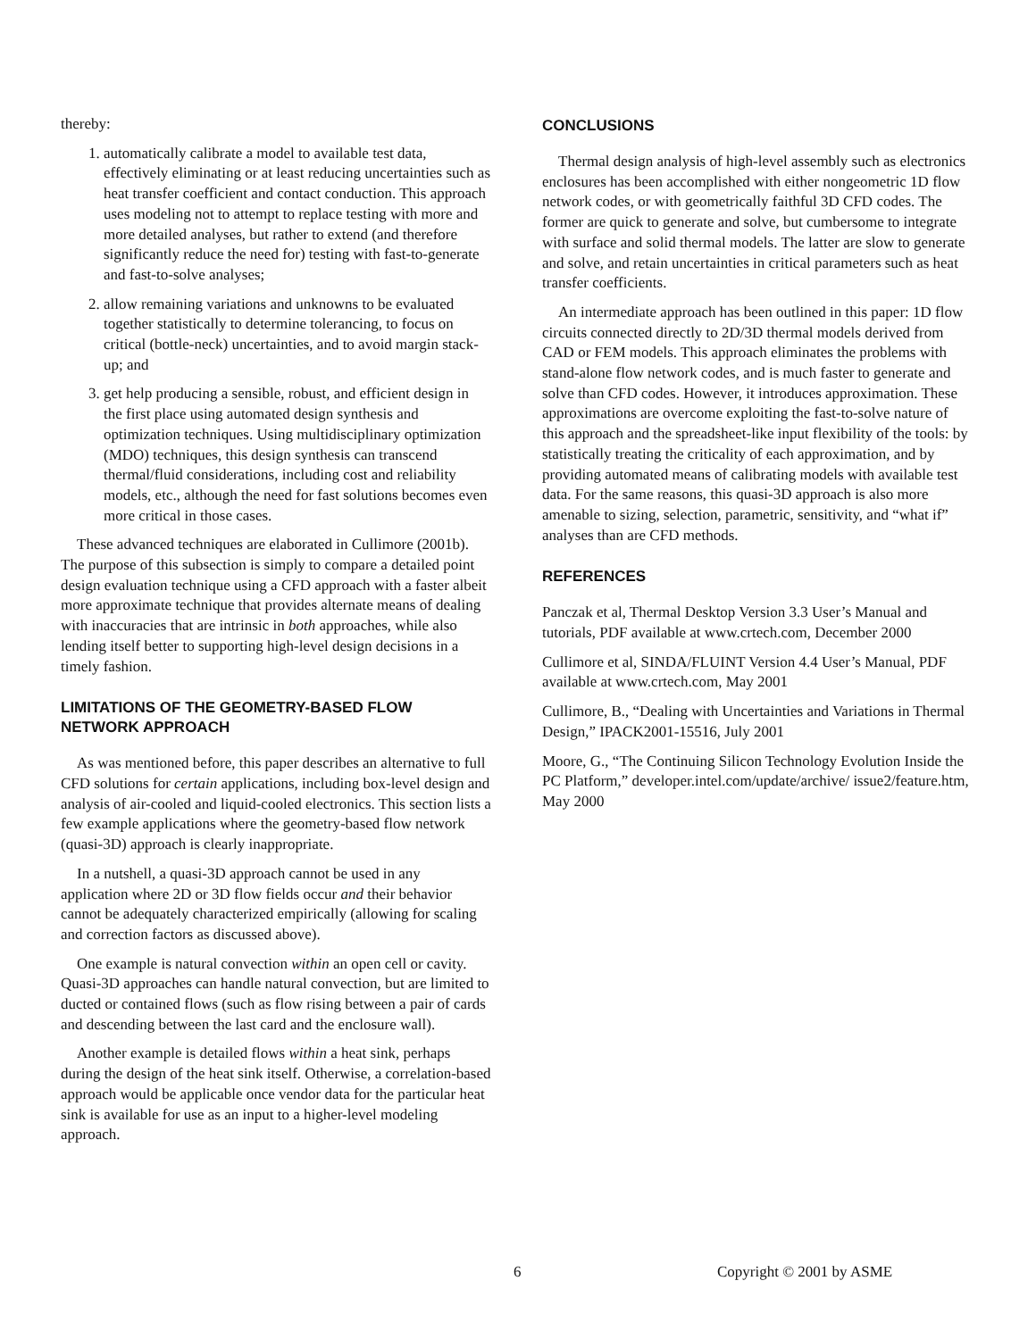thereby:
1. automatically calibrate a model to available test data, effectively eliminating or at least reducing uncertainties such as heat transfer coefficient and contact conduction. This approach uses modeling not to attempt to replace testing with more and more detailed analyses, but rather to extend (and therefore significantly reduce the need for) testing with fast-to-generate and fast-to-solve analyses;
2. allow remaining variations and unknowns to be evaluated together statistically to determine tolerancing, to focus on critical (bottle-neck) uncertainties, and to avoid margin stack-up; and
3. get help producing a sensible, robust, and efficient design in the first place using automated design synthesis and optimization techniques. Using multidisciplinary optimization (MDO) techniques, this design synthesis can transcend thermal/fluid considerations, including cost and reliability models, etc., although the need for fast solutions becomes even more critical in those cases.
These advanced techniques are elaborated in Cullimore (2001b). The purpose of this subsection is simply to compare a detailed point design evaluation technique using a CFD approach with a faster albeit more approximate technique that provides alternate means of dealing with inaccuracies that are intrinsic in both approaches, while also lending itself better to supporting high-level design decisions in a timely fashion.
LIMITATIONS OF THE GEOMETRY-BASED FLOW NETWORK APPROACH
As was mentioned before, this paper describes an alternative to full CFD solutions for certain applications, including box-level design and analysis of air-cooled and liquid-cooled electronics. This section lists a few example applications where the geometry-based flow network (quasi-3D) approach is clearly inappropriate.
In a nutshell, a quasi-3D approach cannot be used in any application where 2D or 3D flow fields occur and their behavior cannot be adequately characterized empirically (allowing for scaling and correction factors as discussed above).
One example is natural convection within an open cell or cavity. Quasi-3D approaches can handle natural convection, but are limited to ducted or contained flows (such as flow rising between a pair of cards and descending between the last card and the enclosure wall).
Another example is detailed flows within a heat sink, perhaps during the design of the heat sink itself. Otherwise, a correlation-based approach would be applicable once vendor data for the particular heat sink is available for use as an input to a higher-level modeling approach.
CONCLUSIONS
Thermal design analysis of high-level assembly such as electronics enclosures has been accomplished with either nongeometric 1D flow network codes, or with geometrically faithful 3D CFD codes. The former are quick to generate and solve, but cumbersome to integrate with surface and solid thermal models. The latter are slow to generate and solve, and retain uncertainties in critical parameters such as heat transfer coefficients.
An intermediate approach has been outlined in this paper: 1D flow circuits connected directly to 2D/3D thermal models derived from CAD or FEM models. This approach eliminates the problems with stand-alone flow network codes, and is much faster to generate and solve than CFD codes. However, it introduces approximation. These approximations are overcome exploiting the fast-to-solve nature of this approach and the spreadsheet-like input flexibility of the tools: by statistically treating the criticality of each approximation, and by providing automated means of calibrating models with available test data. For the same reasons, this quasi-3D approach is also more amenable to sizing, selection, parametric, sensitivity, and “what if” analyses than are CFD methods.
REFERENCES
Panczak et al, Thermal Desktop Version 3.3 User’s Manual and tutorials, PDF available at www.crtech.com, December 2000
Cullimore et al, SINDA/FLUINT Version 4.4 User’s Manual, PDF available at www.crtech.com, May 2001
Cullimore, B., “Dealing with Uncertainties and Variations in Thermal Design,” IPACK2001-15516, July 2001
Moore, G., “The Continuing Silicon Technology Evolution Inside the PC Platform,” developer.intel.com/update/archive/ issue2/feature.htm, May 2000
6 Copyright © 2001 by ASME